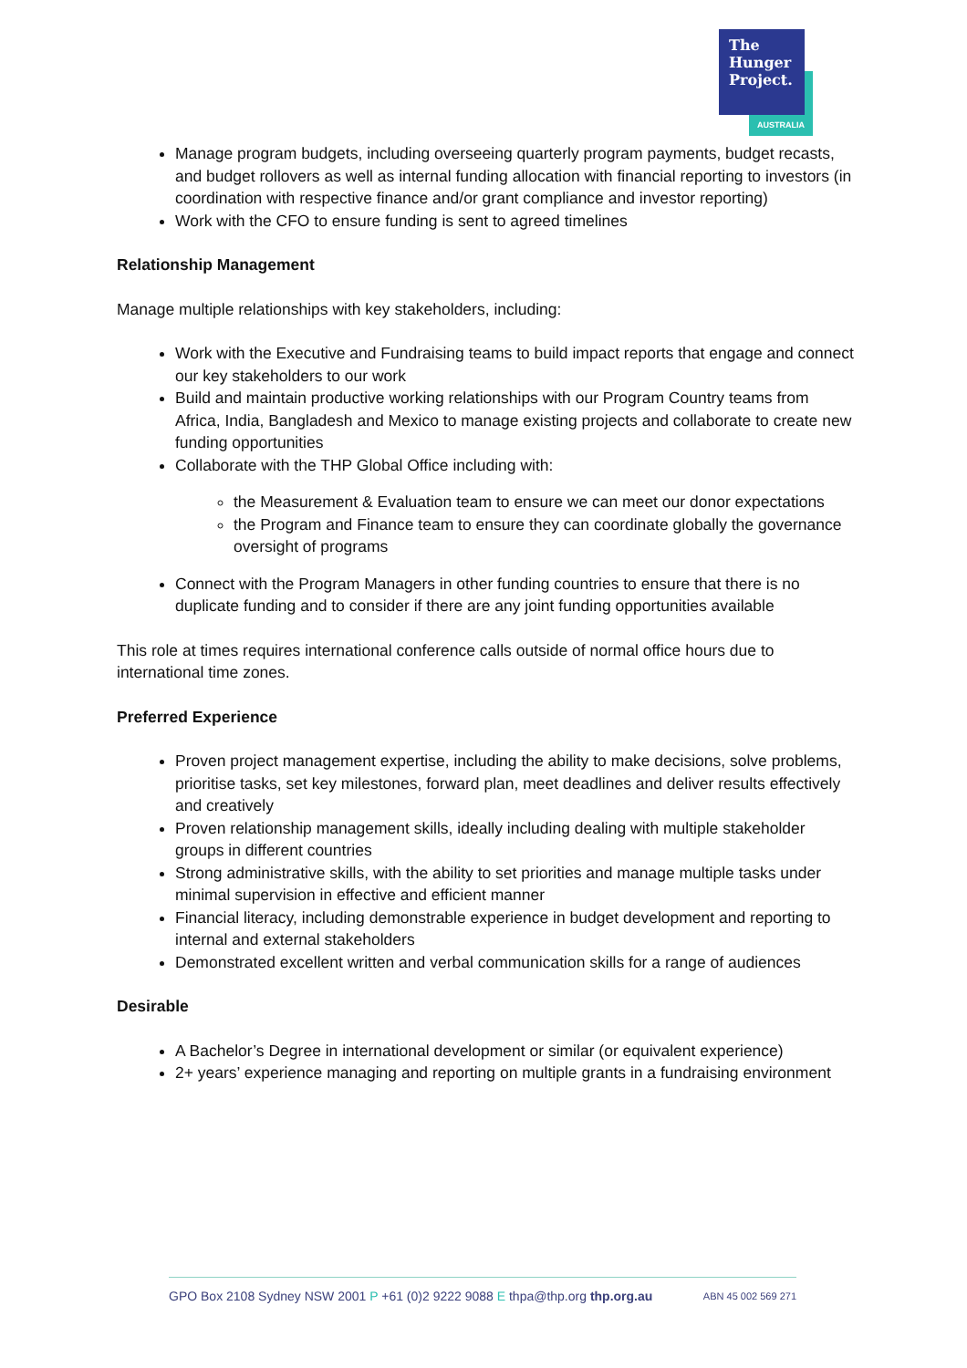The
Hunger
Project.
AUSTRALIA
Manage program budgets, including overseeing quarterly program payments, budget recasts, and budget rollovers as well as internal funding allocation with financial reporting to investors (in coordination with respective finance and/or grant compliance and investor reporting)
Work with the CFO to ensure funding is sent to agreed timelines
Relationship Management
Manage multiple relationships with key stakeholders, including:
Work with the Executive and Fundraising teams to build impact reports that engage and connect our key stakeholders to our work
Build and maintain productive working relationships with our Program Country teams from Africa, India, Bangladesh and Mexico to manage existing projects and collaborate to create new funding opportunities
Collaborate with the THP Global Office including with:
the Measurement & Evaluation team to ensure we can meet our donor expectations
the Program and Finance team to ensure they can coordinate globally the governance oversight of programs
Connect with the Program Managers in other funding countries to ensure that there is no duplicate funding and to consider if there are any joint funding opportunities available
This role at times requires international conference calls outside of normal office hours due to international time zones.
Preferred Experience
Proven project management expertise, including the ability to make decisions, solve problems, prioritise tasks, set key milestones, forward plan, meet deadlines and deliver results effectively and creatively
Proven relationship management skills, ideally including dealing with multiple stakeholder groups in different countries
Strong administrative skills, with the ability to set priorities and manage multiple tasks under minimal supervision in effective and efficient manner
Financial literacy, including demonstrable experience in budget development and reporting to internal and external stakeholders
Demonstrated excellent written and verbal communication skills for a range of audiences
Desirable
A Bachelor’s Degree in international development or similar (or equivalent experience)
2+ years’ experience managing and reporting on multiple grants in a fundraising environment
GPO Box 2108 Sydney NSW 2001 P +61 (0)2 9222 9088 E thpa@thp.org thp.org.au ABN 45 002 569 271